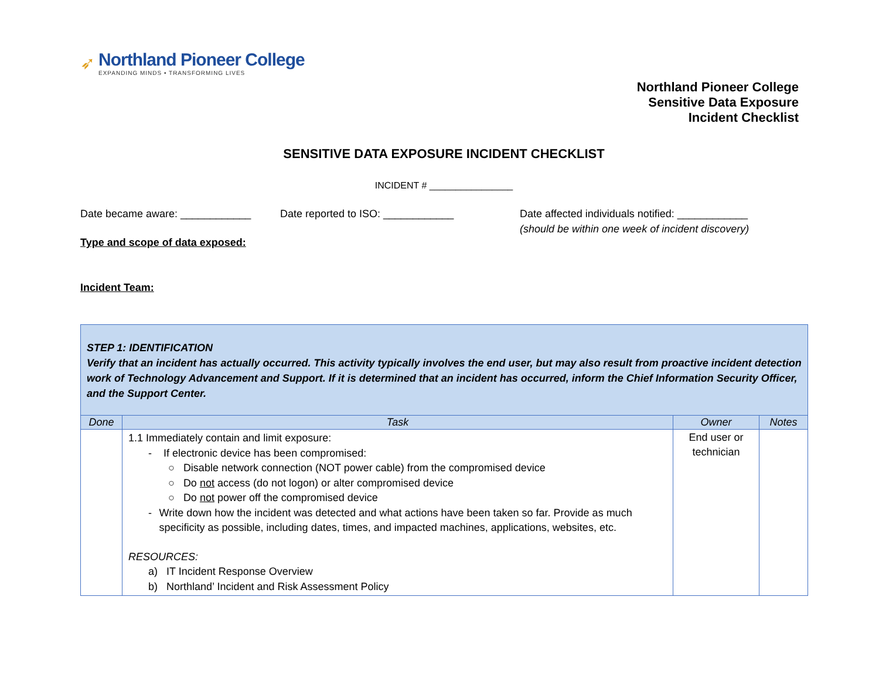➶
Northland Pioneer College
EXPANDING MINDS • TRANSFORMING LIVES
Northland Pioneer College
Sensitive Data Exposure
Incident Checklist
SENSITIVE DATA EXPOSURE INCIDENT CHECKLIST
INCIDENT # ________________
Date became aware: ____________ Date reported to ISO: ____________ Date affected individuals notified: ____________
(should be within one week of incident discovery)
Type and scope of data exposed:
Incident Team:
| STEP 1: IDENTIFICATION Verify that an incident has actually occurred. This activity typically involves the end user, but may also result from proactive incident detection work of Technology Advancement and Support. If it is determined that an incident has occurred, inform the Chief Information Security Officer, and the Support Center. | | | |
| Done | Task | Owner | Notes |
| | 1.1 Immediately contain and limit exposure: - If electronic device has been compromised: ○ Disable network connection (NOT power cable) from the compromised device ○ Do not access (do not logon) or alter compromised device ○ Do not power off the compromised device - Write down how the incident was detected and what actions have been taken so far. Provide as much specificity as possible, including dates, times, and impacted machines, applications, websites, etc. RESOURCES: a) IT Incident Response Overview b) Northland’ Incident and Risk Assessment Policy | End user or technician | |